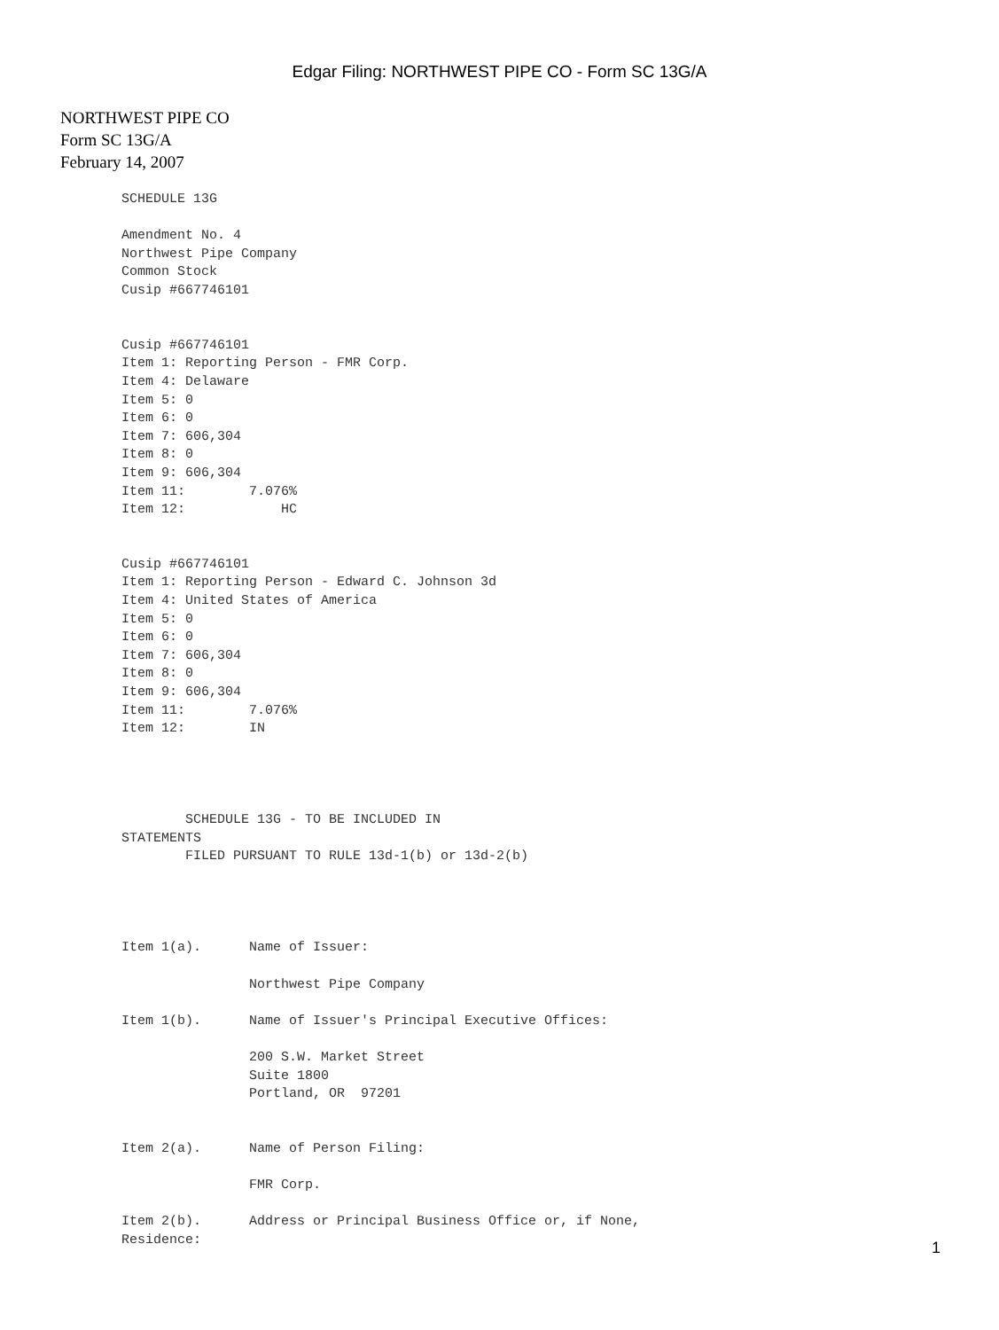Edgar Filing: NORTHWEST PIPE CO - Form SC 13G/A
NORTHWEST PIPE CO
Form SC 13G/A
February 14, 2007
SCHEDULE 13G

Amendment No. 4
Northwest Pipe Company
Common Stock
Cusip #667746101


Cusip #667746101
Item 1: Reporting Person - FMR Corp.
Item 4: Delaware
Item 5: 0
Item 6: 0
Item 7: 606,304
Item 8: 0
Item 9: 606,304
Item 11:        7.076%
Item 12:            HC


Cusip #667746101
Item 1: Reporting Person - Edward C. Johnson 3d
Item 4: United States of America
Item 5: 0
Item 6: 0
Item 7: 606,304
Item 8: 0
Item 9: 606,304
Item 11:        7.076%
Item 12:        IN




        SCHEDULE 13G - TO BE INCLUDED IN
STATEMENTS
        FILED PURSUANT TO RULE 13d-1(b) or 13d-2(b)




Item 1(a).      Name of Issuer:

                Northwest Pipe Company

Item 1(b).      Name of Issuer's Principal Executive Offices:

                200 S.W. Market Street
                Suite 1800
                Portland, OR  97201


Item 2(a).      Name of Person Filing:

                FMR Corp.

Item 2(b).      Address or Principal Business Office or, if None,
Residence:
1